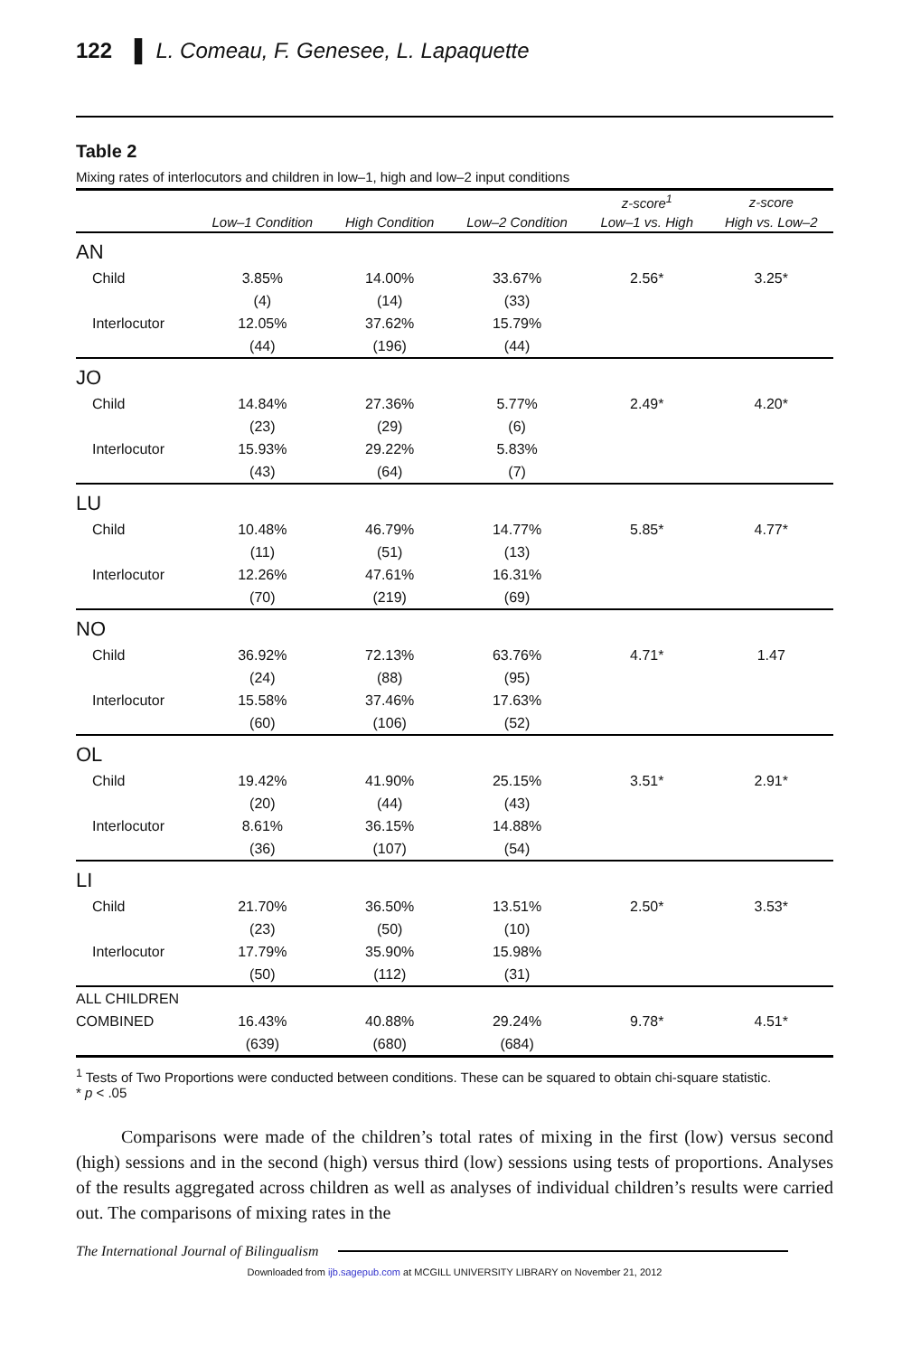122 ▌ L. Comeau, F. Genesee, L. Lapaquette
Table 2
Mixing rates of interlocutors and children in low–1, high and low–2 input conditions
| | | | | z-score<sup>1</sup> | z-score |
| --- | --- | --- | --- | --- | --- |
| | Low–1 Condition | High Condition | Low–2 Condition | Low–1 vs. High | High vs. Low–2 |
| AN | | | | | |
| Child | 3.85% | 14.00% | 33.67% | 2.56* | 3.25* |
| | (4) | (14) | (33) | | |
| Interlocutor | 12.05% | 37.62% | 15.79% | | |
| | (44) | (196) | (44) | | |
| JO | | | | | |
| Child | 14.84% | 27.36% | 5.77% | 2.49* | 4.20* |
| | (23) | (29) | (6) | | |
| Interlocutor | 15.93% | 29.22% | 5.83% | | |
| | (43) | (64) | (7) | | |
| LU | | | | | |
| Child | 10.48% | 46.79% | 14.77% | 5.85* | 4.77* |
| | (11) | (51) | (13) | | |
| Interlocutor | 12.26% | 47.61% | 16.31% | | |
| | (70) | (219) | (69) | | |
| NO | | | | | |
| Child | 36.92% | 72.13% | 63.76% | 4.71* | 1.47 |
| | (24) | (88) | (95) | | |
| Interlocutor | 15.58% | 37.46% | 17.63% | | |
| | (60) | (106) | (52) | | |
| OL | | | | | |
| Child | 19.42% | 41.90% | 25.15% | 3.51* | 2.91* |
| | (20) | (44) | (43) | | |
| Interlocutor | 8.61% | 36.15% | 14.88% | | |
| | (36) | (107) | (54) | | |
| LI | | | | | |
| Child | 21.70% | 36.50% | 13.51% | 2.50* | 3.53* |
| | (23) | (50) | (10) | | |
| Interlocutor | 17.79% | 35.90% | 15.98% | | |
| | (50) | (112) | (31) | | |
| ALL CHILDREN | | | | | |
| COMBINED | 16.43% | 40.88% | 29.24% | 9.78* | 4.51* |
| | (639) | (680) | (684) | | |
<sup>1</sup> Tests of Two Proportions were conducted between conditions. These can be squared to obtain chi-square statistic.
* p < .05
Comparisons were made of the children’s total rates of mixing in the first (low) versus second (high) sessions and in the second (high) versus third (low) sessions using tests of proportions. Analyses of the results aggregated across children as well as analyses of individual children’s results were carried out. The comparisons of mixing rates in the
The International Journal of Bilingualism
Downloaded from ijb.sagepub.com at MCGILL UNIVERSITY LIBRARY on November 21, 2012